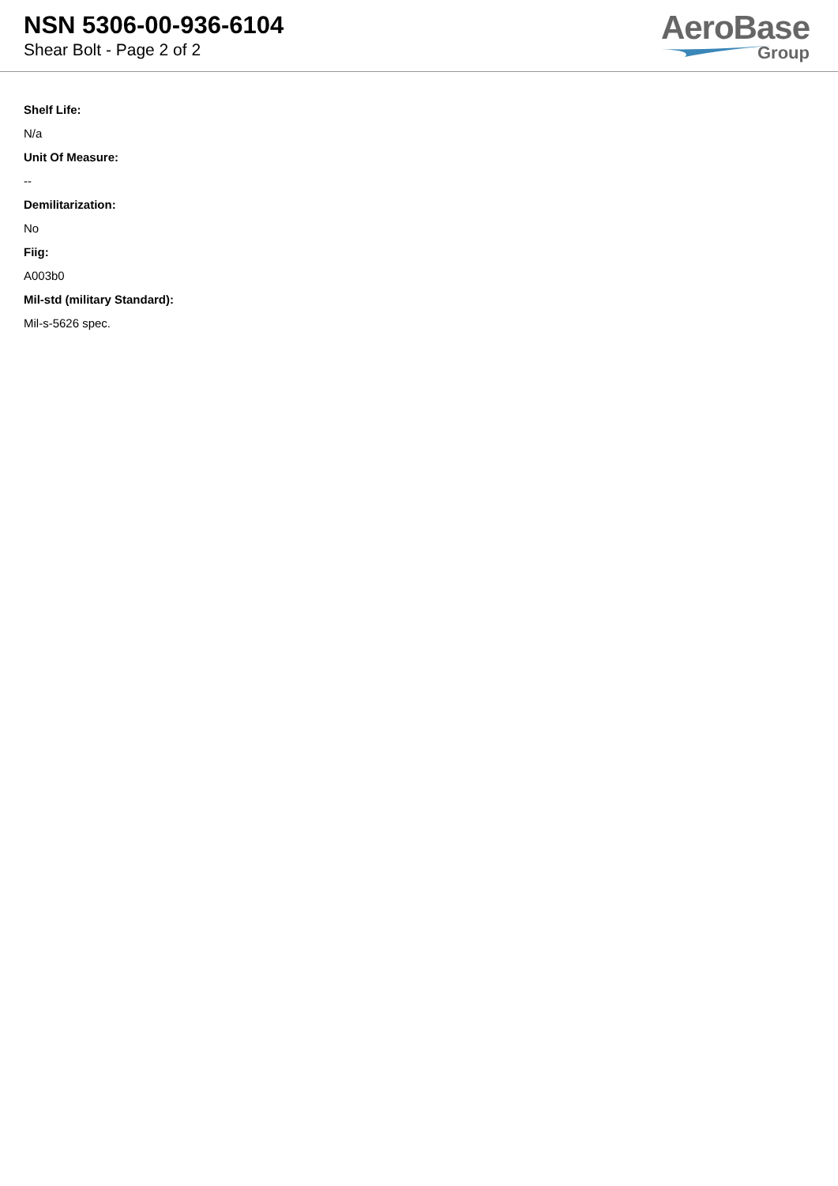NSN 5306-00-936-6104
Shear Bolt - Page 2 of 2
AeroBase
Group
Shelf Life:
N/a
Unit Of Measure:
--
Demilitarization:
No
Fiig:
A003b0
Mil-std (military Standard):
Mil-s-5626 spec.